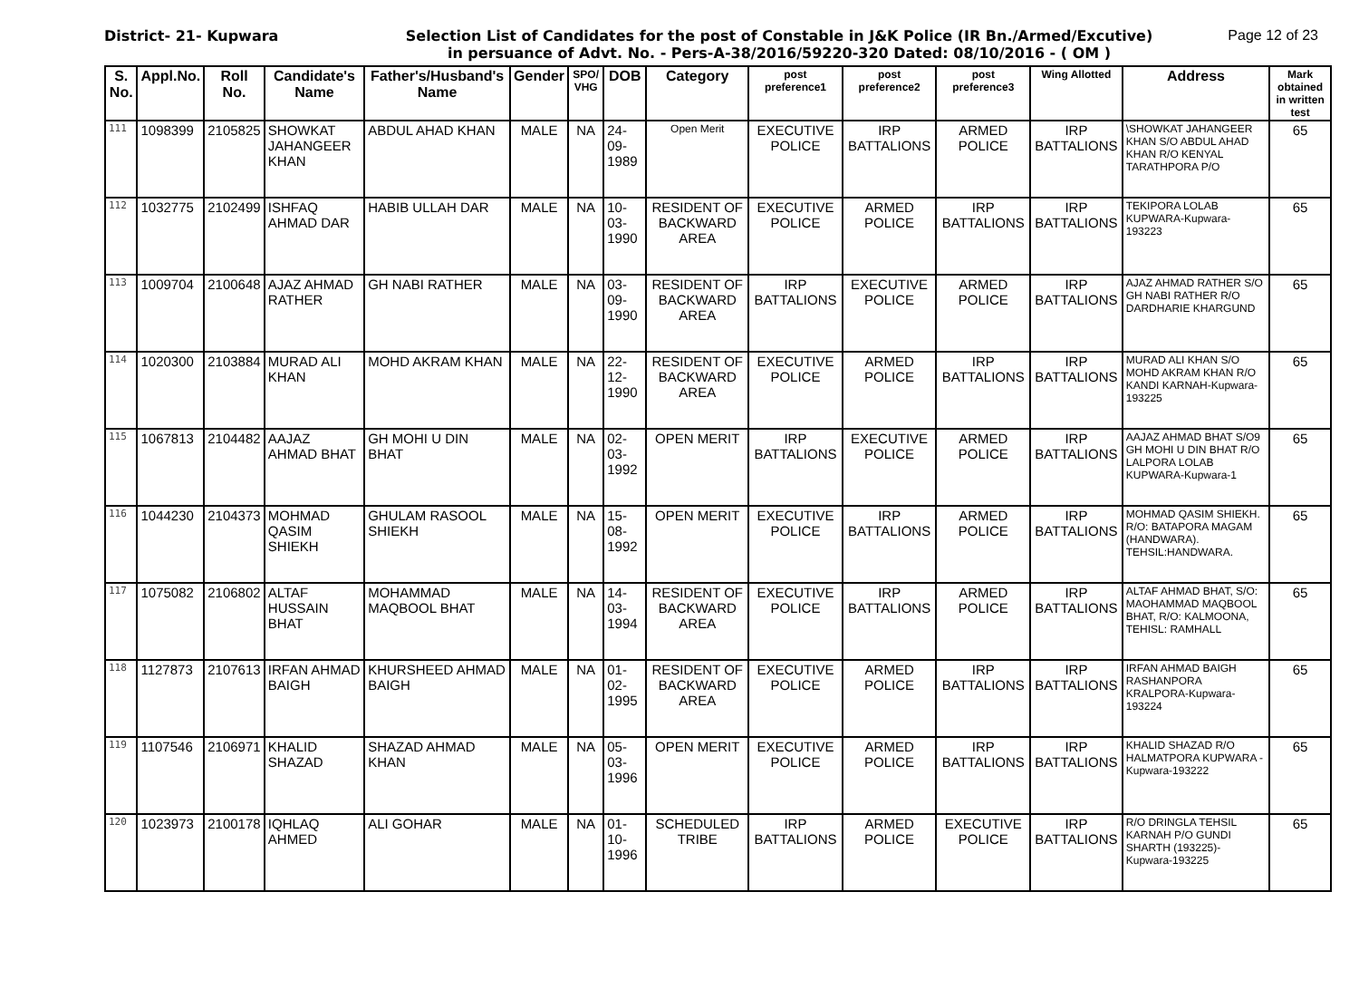District- 21- Kupwara Selection List of Candidates for the post of Constable in J&K Police (IR Bn./Armed/Excutive)
in persuance of Advt. No. - Pers-A-38/2016/59220-320 Dated: 08/10/2016 - ( OM )
Page 12 of 23
| S. No. | Appl.No. | Roll No. | Candidate's Name | Father's/Husband's Name | Gender | SPO/ VHG | DOB | Category | post preference1 | post preference2 | post preference3 | Wing Allotted | Address | Mark obtained in written test |
| --- | --- | --- | --- | --- | --- | --- | --- | --- | --- | --- | --- | --- | --- | --- |
| 111 | 1098399 | 2105825 | SHOWKAT JAHANGEER KHAN | ABDUL AHAD KHAN | MALE | NA | 24-09-1989 | Open Merit | EXECUTIVE POLICE | IRP BATTALIONS | ARMED POLICE | IRP BATTALIONS | \SHOWKAT JAHANGEER KHAN S/O ABDUL AHAD KHAN R/O KENYAL TARATHPORA P/O | 65 |
| 112 | 1032775 | 2102499 | ISHFAQ AHMAD DAR | HABIB ULLAH DAR | MALE | NA | 10-03-1990 | RESIDENT OF BACKWARD AREA | EXECUTIVE POLICE | ARMED POLICE | IRP BATTALIONS | IRP BATTALIONS | TEKIPORA LOLAB KUPWARA-Kupwara-193223 | 65 |
| 113 | 1009704 | 2100648 | AJAZ AHMAD RATHER | GH NABI RATHER | MALE | NA | 03-09-1990 | RESIDENT OF BACKWARD AREA | IRP BATTALIONS | EXECUTIVE POLICE | ARMED POLICE | IRP BATTALIONS | AJAZ AHMAD RATHER S/O GH NABI RATHER R/O DARDHARIE KHARGUND | 65 |
| 114 | 1020300 | 2103884 | MURAD ALI KHAN | MOHD AKRAM KHAN | MALE | NA | 22-12-1990 | RESIDENT OF BACKWARD AREA | EXECUTIVE POLICE | ARMED POLICE | IRP BATTALIONS | IRP BATTALIONS | MURAD ALI KHAN S/O MOHD AKRAM KHAN R/O KANDI KARNAH-Kupwara-193225 | 65 |
| 115 | 1067813 | 2104482 | AAJAZ AHMAD BHAT | GH MOHI U DIN BHAT | MALE | NA | 02-03-1992 | OPEN MERIT | IRP BATTALIONS | EXECUTIVE POLICE | ARMED POLICE | IRP BATTALIONS | AAJAZ AHMAD BHAT S/O9 GH MOHI U DIN BHAT R/O LALPORA LOLAB KUPWARA-Kupwara-1 | 65 |
| 116 | 1044230 | 2104373 | MOHMAD QASIM SHIEKH | GHULAM RASOOL SHIEKH | MALE | NA | 15-08-1992 | OPEN MERIT | EXECUTIVE POLICE | IRP BATTALIONS | ARMED POLICE | IRP BATTALIONS | MOHMAD QASIM SHIEKH. R/O: BATAPORA MAGAM (HANDWARA). TEHSIL:HANDWARA. | 65 |
| 117 | 1075082 | 2106802 | ALTAF HUSSAIN BHAT | MOHAMMAD MAQBOOL BHAT | MALE | NA | 14-03-1994 | RESIDENT OF BACKWARD AREA | EXECUTIVE POLICE | IRP BATTALIONS | ARMED POLICE | IRP BATTALIONS | ALTAF AHMAD BHAT, S/O: MAOHAMMAD MAQBOOL BHAT, R/O: KALMOONA, TEHISL: RAMHALL | 65 |
| 118 | 1127873 | 2107613 | IRFAN AHMAD BAIGH | KHURSHEED AHMAD BAIGH | MALE | NA | 01-02-1995 | RESIDENT OF BACKWARD AREA | EXECUTIVE POLICE | ARMED POLICE | IRP BATTALIONS | IRP BATTALIONS | IRFAN AHMAD BAIGH RASHANPORA KRALPORA-Kupwara-193224 | 65 |
| 119 | 1107546 | 2106971 | KHALID SHAZAD | SHAZAD AHMAD KHAN | MALE | NA | 05-03-1996 | OPEN MERIT | EXECUTIVE POLICE | ARMED POLICE | IRP BATTALIONS | IRP BATTALIONS | KHALID SHAZAD R/O HALMATPORA KUPWARA -Kupwara-193222 | 65 |
| 120 | 1023973 | 2100178 | IQHLAQ AHMED | ALI GOHAR | MALE | NA | 01-10-1996 | SCHEDULED TRIBE | IRP BATTALIONS | ARMED POLICE | EXECUTIVE POLICE | IRP BATTALIONS | R/O DRINGLA TEHSIL KARNAH P/O GUNDI SHARTH (193225)-Kupwara-193225 | 65 |